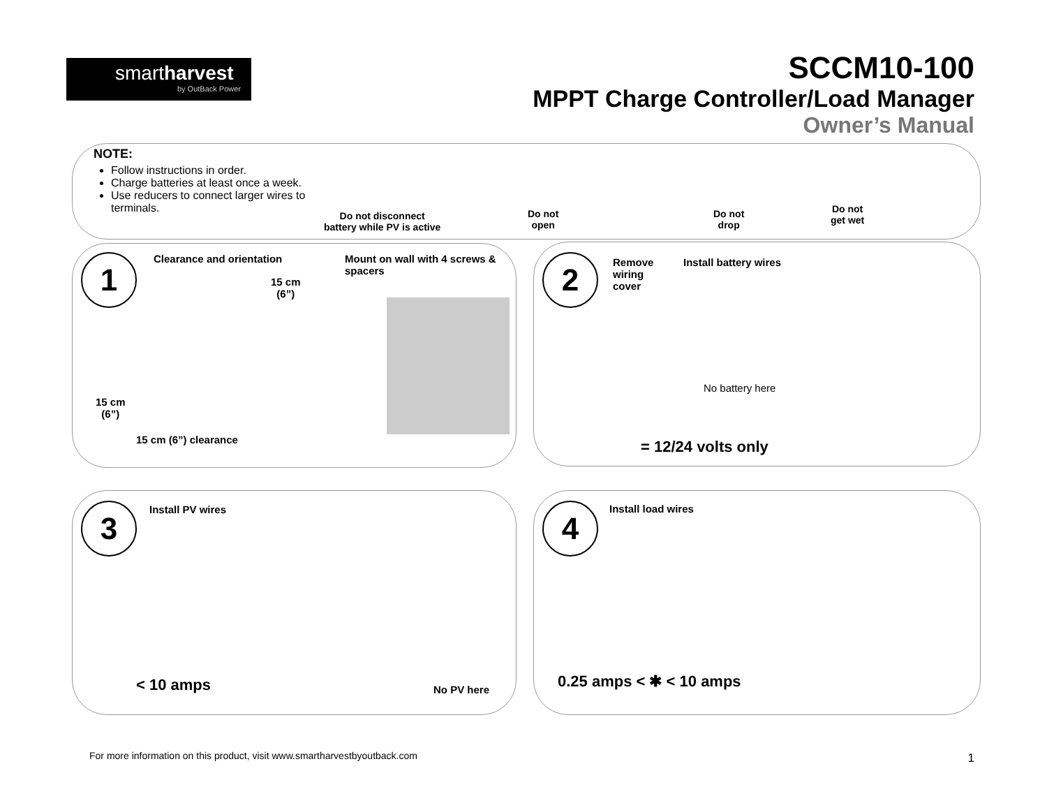smartharvest
by OutBack Power
SCCM10-100
MPPT Charge Controller/Load Manager
Owner’s Manual
NOTE:
Follow instructions in order.
Charge batteries at least once a week.
Use reducers to connect larger wires to terminals.
Do not disconnect
battery while PV is active
Do not
open
Do not
drop
Do not
get wet
1 Clearance and orientation
Mount on wall with 4 screws &
spacers
15 cm
(6”)
15 cm
(6”)
15 cm (6”) clearance
2
Remove
wiring
cover
Install battery wires
No battery here
= 12/24 volts only
3 Install PV wires
< 10 amps No PV here
4 Install load wires
0.25 amps < ✱ < 10 amps
For more information on this product, visit www.smartharvestbyoutback.com
1